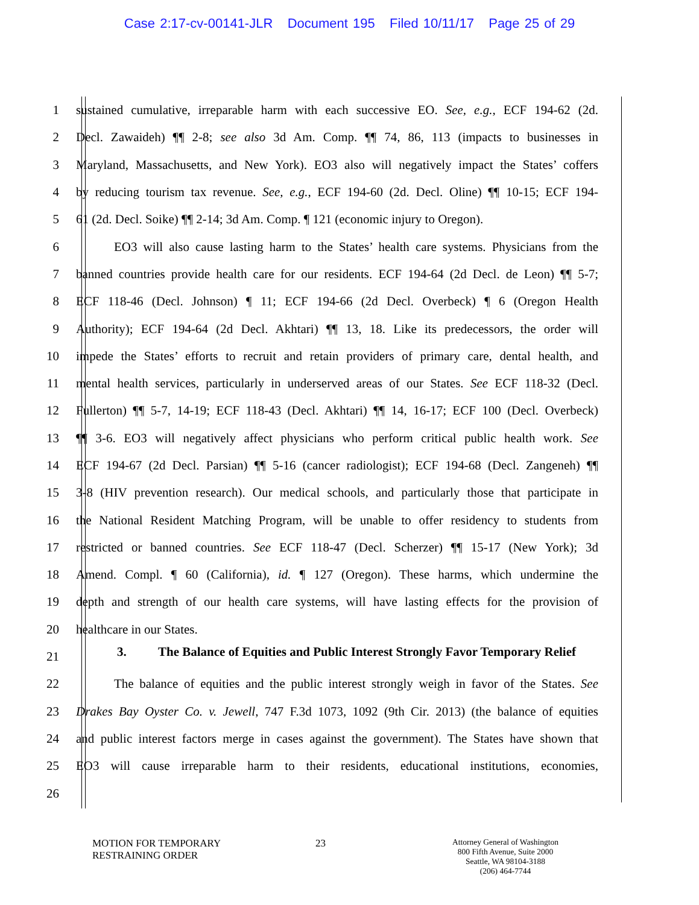Case 2:17-cv-00141-JLR Document 195 Filed 10/11/17 Page 25 of 29
1 sustained cumulative, irreparable harm with each successive EO. See, e.g., ECF 194-62 (2d.
2 Decl. Zawaideh) ¶¶ 2-8; see also 3d Am. Comp. ¶¶ 74, 86, 113 (impacts to businesses in
3 Maryland, Massachusetts, and New York). EO3 also will negatively impact the States’ coffers
4 by reducing tourism tax revenue. See, e.g., ECF 194-60 (2d. Decl. Oline) ¶¶ 10-15; ECF 194-
5 61 (2d. Decl. Soike) ¶¶ 2-14; 3d Am. Comp. ¶ 121 (economic injury to Oregon).
6   EO3 will also cause lasting harm to the States’ health care systems. Physicians from the
7 banned countries provide health care for our residents. ECF 194-64 (2d Decl. de Leon) ¶¶ 5-7;
8 ECF 118-46 (Decl. Johnson) ¶ 11; ECF 194-66 (2d Decl. Overbeck) ¶ 6 (Oregon Health
9 Authority); ECF 194-64 (2d Decl. Akhtari) ¶¶ 13, 18. Like its predecessors, the order will
10 impede the States’ efforts to recruit and retain providers of primary care, dental health, and
11 mental health services, particularly in underserved areas of our States. See ECF 118-32 (Decl.
12 Fullerton) ¶¶ 5-7, 14-19; ECF 118-43 (Decl. Akhtari) ¶¶ 14, 16-17; ECF 100 (Decl. Overbeck)
13 ¶¶ 3-6. EO3 will negatively affect physicians who perform critical public health work. See
14 ECF 194-67 (2d Decl. Parsian) ¶¶ 5-16 (cancer radiologist); ECF 194-68 (Decl. Zangeneh) ¶¶
15 3-8 (HIV prevention research). Our medical schools, and particularly those that participate in
16 the National Resident Matching Program, will be unable to offer residency to students from
17 restricted or banned countries. See ECF 118-47 (Decl. Scherzer) ¶¶ 15-17 (New York); 3d
18 Amend. Compl. ¶ 60 (California), id. ¶ 127 (Oregon). These harms, which undermine the
19 depth and strength of our health care systems, will have lasting effects for the provision of
20 healthcare in our States.
21 3. The Balance of Equities and Public Interest Strongly Favor Temporary Relief
22   The balance of equities and the public interest strongly weigh in favor of the States. See
23 Drakes Bay Oyster Co. v. Jewell, 747 F.3d 1073, 1092 (9th Cir. 2013) (the balance of equities
24 and public interest factors merge in cases against the government). The States have shown that
25 EO3 will cause irreparable harm to their residents, educational institutions, economies,
26
MOTION FOR TEMPORARY
RESTRAINING ORDER
23
Attorney General of Washington
800 Fifth Avenue, Suite 2000
Seattle, WA 98104-3188
(206) 464-7744